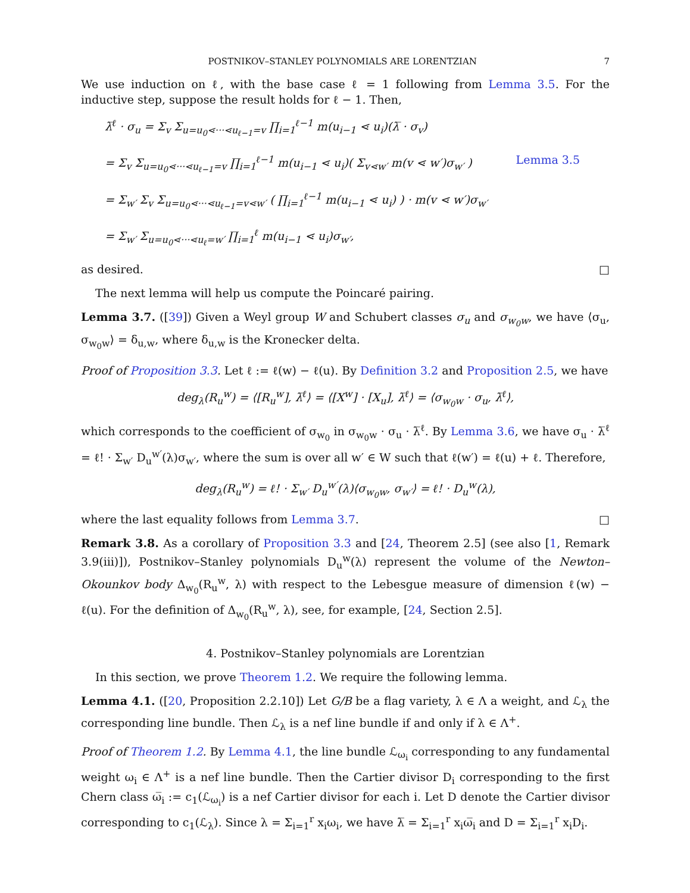POSTNIKOV–STANLEY POLYNOMIALS ARE LORENTZIAN 7
We use induction on ℓ, with the base case ℓ = 1 following from Lemma 3.5. For the inductive step, suppose the result holds for ℓ − 1. Then,
λ̅<sup>ℓ</sup> · σ<sub>u</sub> = Σ<sub>v</sub> Σ<sub>u=u<sub>0</sub>⋖···⋖u<sub>ℓ−1</sub>=v</sub> ∏<sub>i=1</sub><sup>ℓ−1</sup> m(u<sub>i−1</sub> ⋖ u<sub>i</sub>)(λ̅ · σ<sub>v</sub>)
= Σ<sub>v</sub> Σ<sub>u=u<sub>0</sub>⋖···⋖u<sub>ℓ−1</sub>=v</sub> ∏<sub>i=1</sub><sup>ℓ−1</sup> m(u<sub>i−1</sub> ⋖ u<sub>i</sub>)( Σ<sub>v⋖w′</sub> m(v ⋖ w′)σ<sub>w′</sub> ) Lemma 3.5
= Σ<sub>w′</sub> Σ<sub>v</sub> Σ<sub>u=u<sub>0</sub>⋖···⋖u<sub>ℓ−1</sub>=v⋖w′</sub> ( ∏<sub>i=1</sub><sup>ℓ−1</sup> m(u<sub>i−1</sub> ⋖ u<sub>i</sub>) ) · m(v ⋖ w′)σ<sub>w′</sub>
= Σ<sub>w′</sub> Σ<sub>u=u<sub>0</sub>⋖···⋖u<sub>ℓ</sub>=w′</sub> ∏<sub>i=1</sub><sup>ℓ</sup> m(u<sub>i−1</sub> ⋖ u<sub>i</sub>)σ<sub>w′</sub>,
as desired. □
The next lemma will help us compute the Poincaré pairing.
Lemma 3.7. ([39]) Given a Weyl group W and Schubert classes σ<sub>u</sub> and σ<sub>w<sub>0</sub>w</sub>, we have ⟨σ<sub>u</sub>, σ<sub>w<sub>0</sub>w</sub>⟩ = δ<sub>u,w</sub>, where δ<sub>u,w</sub> is the Kronecker delta.
Proof of Proposition 3.3. Let ℓ := ℓ(w) − ℓ(u). By Definition 3.2 and Proposition 2.5, we have
deg<sub>λ</sub>(R<sub>u</sub><sup>w</sup>) = ⟨[R<sub>u</sub><sup>w</sup>], λ̅<sup>ℓ</sup>⟩ = ⟨[X<sup>w</sup>] · [X<sub>u</sub>], λ̅<sup>ℓ</sup>⟩ = ⟨σ<sub>w<sub>0</sub>w</sub> · σ<sub>u</sub>, λ̅<sup>ℓ</sup>⟩,
which corresponds to the coefficient of σ<sub>w<sub>0</sub></sub> in σ<sub>w<sub>0</sub>w</sub> · σ<sub>u</sub> · λ̅<sup>ℓ</sup>. By Lemma 3.6, we have σ<sub>u</sub> · λ̅<sup>ℓ</sup> = ℓ! · Σ<sub>w′</sub> D<sub>u</sub><sup>w′</sup>(λ)σ<sub>w′</sub>, where the sum is over all w′ ∈ W such that ℓ(w′) = ℓ(u) + ℓ. Therefore,
deg<sub>λ</sub>(R<sub>u</sub><sup>w</sup>) = ℓ! · Σ<sub>w′</sub> D<sub>u</sub><sup>w′</sup>(λ)⟨σ<sub>w<sub>0</sub>w</sub>, σ<sub>w′</sub>⟩ = ℓ! · D<sub>u</sub><sup>w</sup>(λ),
where the last equality follows from Lemma 3.7. □
Remark 3.8. As a corollary of Proposition 3.3 and [24, Theorem 2.5] (see also [1, Remark 3.9(iii)]), Postnikov–Stanley polynomials D<sub>u</sub><sup>w</sup>(λ) represent the volume of the Newton–Okounkov body Δ<sub>w<sub>0</sub></sub>(R<sub>u</sub><sup>w</sup>, λ) with respect to the Lebesgue measure of dimension ℓ(w) − ℓ(u). For the definition of Δ<sub>w<sub>0</sub></sub>(R<sub>u</sub><sup>w</sup>, λ), see, for example, [24, Section 2.5].
4. Postnikov–Stanley polynomials are Lorentzian
In this section, we prove Theorem 1.2. We require the following lemma.
Lemma 4.1. ([20, Proposition 2.2.10]) Let G/B be a flag variety, λ ∈ Λ a weight, and ℒ<sub>λ</sub> the corresponding line bundle. Then ℒ<sub>λ</sub> is a nef line bundle if and only if λ ∈ Λ<sup>+</sup>.
Proof of Theorem 1.2. By Lemma 4.1, the line bundle ℒ<sub>ω<sub>i</sub></sub> corresponding to any fundamental weight ω<sub>i</sub> ∈ Λ<sup>+</sup> is a nef line bundle. Then the Cartier divisor D<sub>i</sub> corresponding to the first Chern class ω̅<sub>i</sub> := c<sub>1</sub>(ℒ<sub>ω<sub>i</sub></sub>) is a nef Cartier divisor for each i. Let D denote the Cartier divisor corresponding to c<sub>1</sub>(ℒ<sub>λ</sub>). Since λ = Σ<sub>i=1</sub><sup>r</sup> x<sub>i</sub>ω<sub>i</sub>, we have λ̅ = Σ<sub>i=1</sub><sup>r</sup> x<sub>i</sub>ω̅<sub>i</sub> and D = Σ<sub>i=1</sub><sup>r</sup> x<sub>i</sub>D<sub>i</sub>.